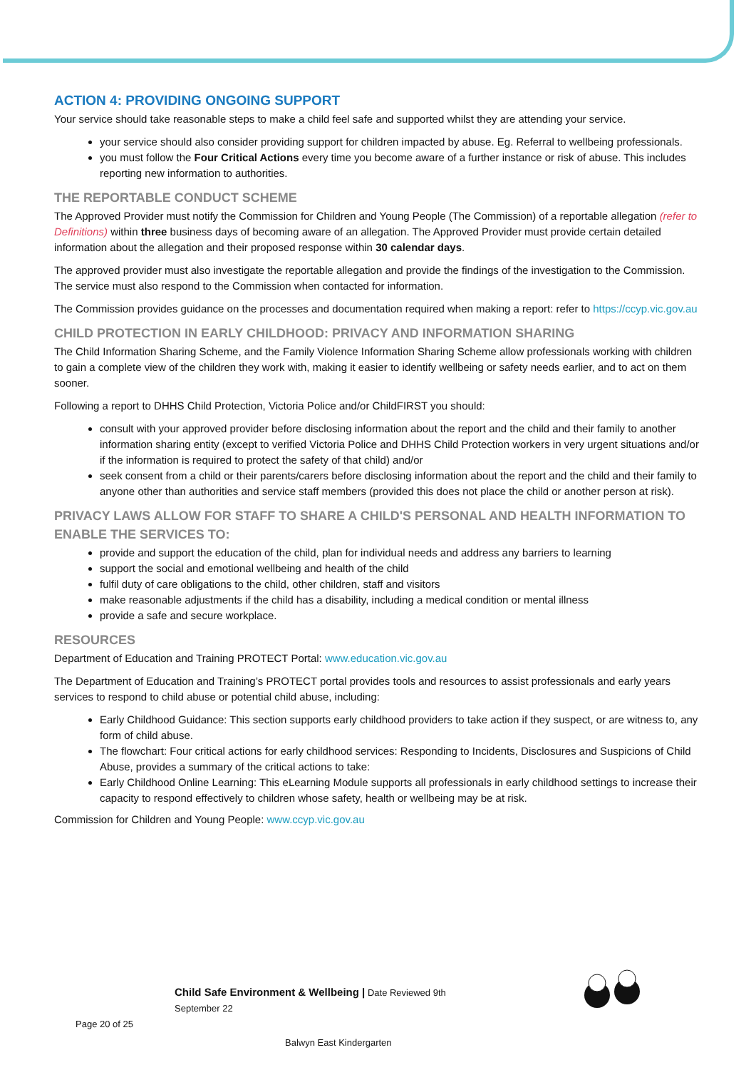ACTION 4: PROVIDING ONGOING SUPPORT
Your service should take reasonable steps to make a child feel safe and supported whilst they are attending your service.
your service should also consider providing support for children impacted by abuse. Eg. Referral to wellbeing professionals.
you must follow the Four Critical Actions every time you become aware of a further instance or risk of abuse. This includes reporting new information to authorities.
THE REPORTABLE CONDUCT SCHEME
The Approved Provider must notify the Commission for Children and Young People (The Commission) of a reportable allegation (refer to Definitions) within three business days of becoming aware of an allegation. The Approved Provider must provide certain detailed information about the allegation and their proposed response within 30 calendar days.
The approved provider must also investigate the reportable allegation and provide the findings of the investigation to the Commission. The service must also respond to the Commission when contacted for information.
The Commission provides guidance on the processes and documentation required when making a report: refer to https://ccyp.vic.gov.au
CHILD PROTECTION IN EARLY CHILDHOOD: PRIVACY AND INFORMATION SHARING
The Child Information Sharing Scheme, and the Family Violence Information Sharing Scheme allow professionals working with children to gain a complete view of the children they work with, making it easier to identify wellbeing or safety needs earlier, and to act on them sooner.
Following a report to DHHS Child Protection, Victoria Police and/or ChildFIRST you should:
consult with your approved provider before disclosing information about the report and the child and their family to another information sharing entity (except to verified Victoria Police and DHHS Child Protection workers in very urgent situations and/or if the information is required to protect the safety of that child) and/or
seek consent from a child or their parents/carers before disclosing information about the report and the child and their family to anyone other than authorities and service staff members (provided this does not place the child or another person at risk).
PRIVACY LAWS ALLOW FOR STAFF TO SHARE A CHILD'S PERSONAL AND HEALTH INFORMATION TO ENABLE THE SERVICES TO:
provide and support the education of the child, plan for individual needs and address any barriers to learning
support the social and emotional wellbeing and health of the child
fulfil duty of care obligations to the child, other children, staff and visitors
make reasonable adjustments if the child has a disability, including a medical condition or mental illness
provide a safe and secure workplace.
RESOURCES
Department of Education and Training PROTECT Portal: www.education.vic.gov.au
The Department of Education and Training’s PROTECT portal provides tools and resources to assist professionals and early years services to respond to child abuse or potential child abuse, including:
Early Childhood Guidance: This section supports early childhood providers to take action if they suspect, or are witness to, any form of child abuse.
The flowchart: Four critical actions for early childhood services: Responding to Incidents, Disclosures and Suspicions of Child Abuse, provides a summary of the critical actions to take:
Early Childhood Online Learning: This eLearning Module supports all professionals in early childhood settings to increase their capacity to respond effectively to children whose safety, health or wellbeing may be at risk.
Commission for Children and Young People: www.ccyp.vic.gov.au
Child Safe Environment & Wellbeing | Date Reviewed 9th September 22
Page 20 of 25
Balwyn East Kindergarten